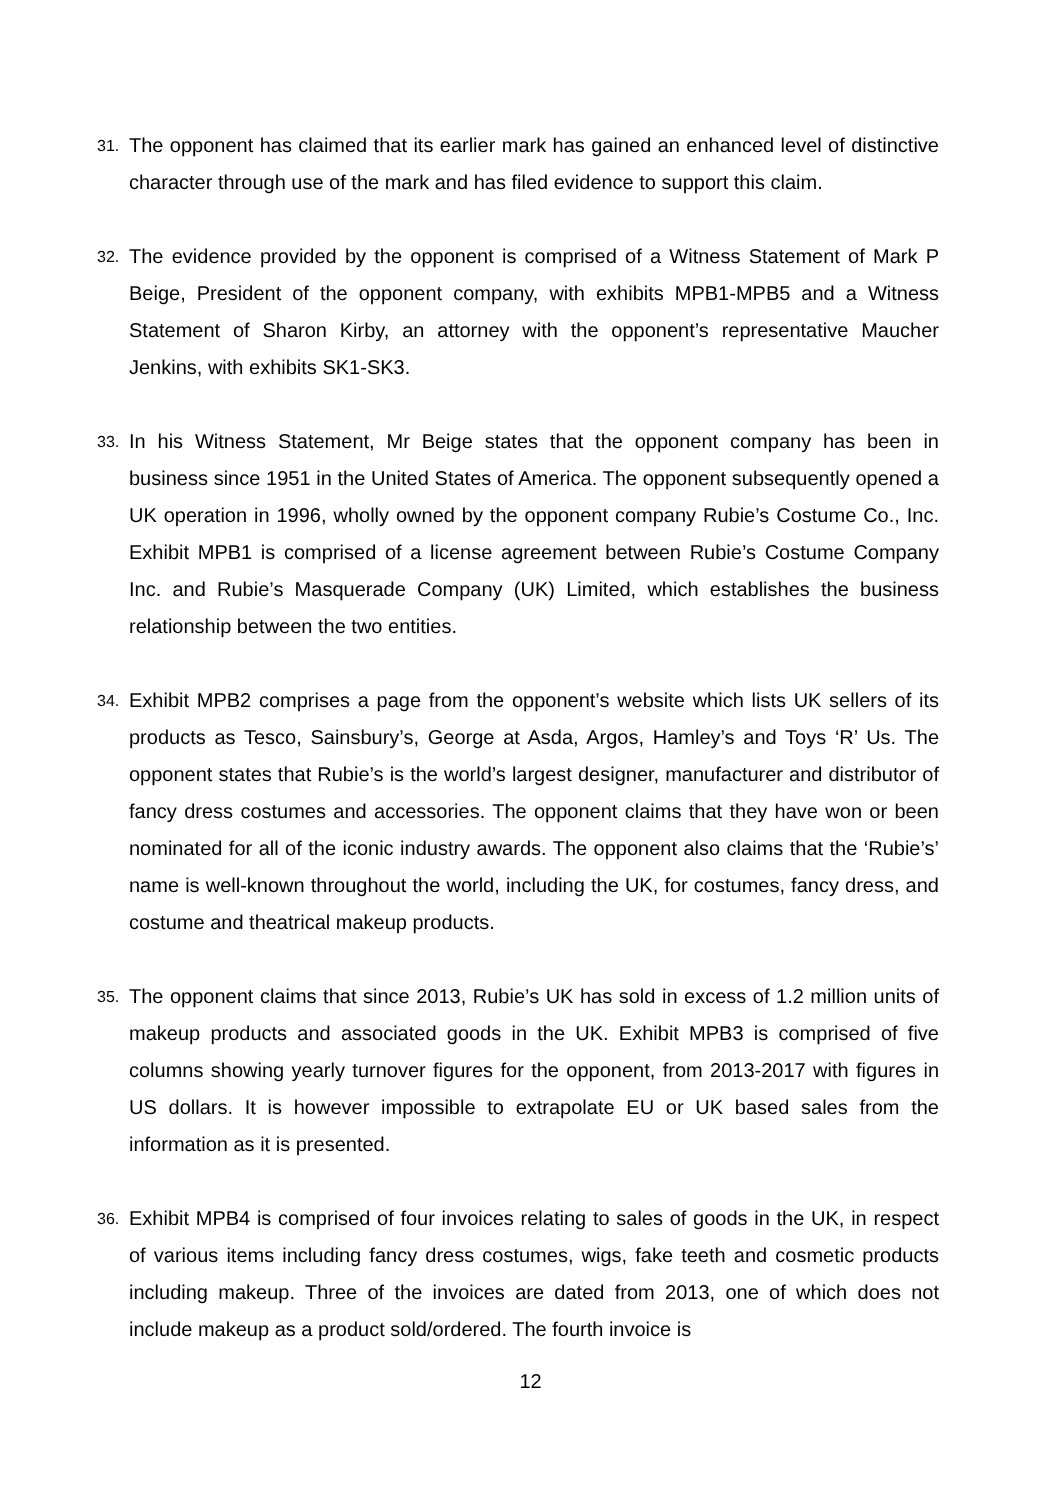31.
The opponent has claimed that its earlier mark has gained an enhanced level of distinctive character through use of the mark and has filed evidence to support this claim.
32.
The evidence provided by the opponent is comprised of a Witness Statement of Mark P Beige, President of the opponent company, with exhibits MPB1-MPB5 and a Witness Statement of Sharon Kirby, an attorney with the opponent’s representative Maucher Jenkins, with exhibits SK1-SK3.
33.
In his Witness Statement, Mr Beige states that the opponent company has been in business since 1951 in the United States of America. The opponent subsequently opened a UK operation in 1996, wholly owned by the opponent company Rubie’s Costume Co., Inc. Exhibit MPB1 is comprised of a license agreement between Rubie’s Costume Company Inc. and Rubie’s Masquerade Company (UK) Limited, which establishes the business relationship between the two entities.
34.
Exhibit MPB2 comprises a page from the opponent’s website which lists UK sellers of its products as Tesco, Sainsbury’s, George at Asda, Argos, Hamley’s and Toys ‘R’ Us. The opponent states that Rubie’s is the world’s largest designer, manufacturer and distributor of fancy dress costumes and accessories. The opponent claims that they have won or been nominated for all of the iconic industry awards. The opponent also claims that the ‘Rubie’s’ name is well-known throughout the world, including the UK, for costumes, fancy dress, and costume and theatrical makeup products.
35.
The opponent claims that since 2013, Rubie’s UK has sold in excess of 1.2 million units of makeup products and associated goods in the UK. Exhibit MPB3 is comprised of five columns showing yearly turnover figures for the opponent, from 2013-2017 with figures in US dollars. It is however impossible to extrapolate EU or UK based sales from the information as it is presented.
36.
Exhibit MPB4 is comprised of four invoices relating to sales of goods in the UK, in respect of various items including fancy dress costumes, wigs, fake teeth and cosmetic products including makeup. Three of the invoices are dated from 2013, one of which does not include makeup as a product sold/ordered. The fourth invoice is
12